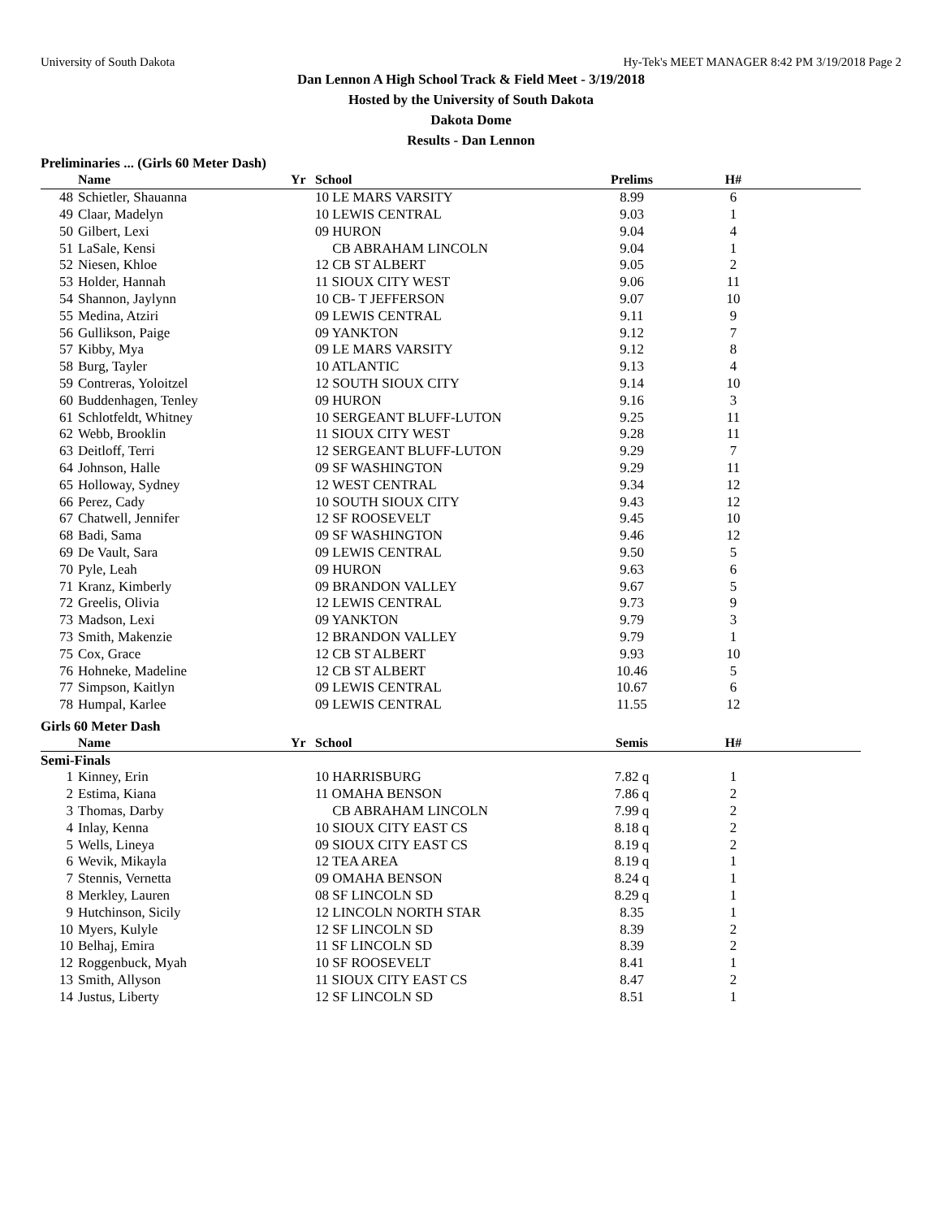University of South Dakota Hy-Tek's MEET MANAGER 8:42 PM 3/19/2018 Page 2
Dan Lennon A High School Track & Field Meet - 3/19/2018
Hosted by the University of South Dakota
Dakota Dome
Results - Dan Lennon
Preliminaries ... (Girls 60 Meter Dash)
| | Name | Yr | School | Prelims | H# | |
| --- | --- | --- | --- | --- | --- | --- |
| 48 | Schietler, Shauanna | | 10 LE MARS VARSITY | 8.99 | 6 | |
| 49 | Claar, Madelyn | | 10 LEWIS CENTRAL | 9.03 | 1 | |
| 50 | Gilbert, Lexi | | 09 HURON | 9.04 | 4 | |
| 51 | LaSale, Kensi | | CB ABRAHAM LINCOLN | 9.04 | 1 | |
| 52 | Niesen, Khloe | | 12 CB ST ALBERT | 9.05 | 2 | |
| 53 | Holder, Hannah | | 11 SIOUX CITY WEST | 9.06 | 11 | |
| 54 | Shannon, Jaylynn | | 10 CB- T JEFFERSON | 9.07 | 10 | |
| 55 | Medina, Atziri | | 09 LEWIS CENTRAL | 9.11 | 9 | |
| 56 | Gullikson, Paige | | 09 YANKTON | 9.12 | 7 | |
| 57 | Kibby, Mya | | 09 LE MARS VARSITY | 9.12 | 8 | |
| 58 | Burg, Tayler | | 10 ATLANTIC | 9.13 | 4 | |
| 59 | Contreras, Yoloitzel | | 12 SOUTH SIOUX CITY | 9.14 | 10 | |
| 60 | Buddenhagen, Tenley | | 09 HURON | 9.16 | 3 | |
| 61 | Schlotfeldt, Whitney | | 10 SERGEANT BLUFF-LUTON | 9.25 | 11 | |
| 62 | Webb, Brooklin | | 11 SIOUX CITY WEST | 9.28 | 11 | |
| 63 | Deitloff, Terri | | 12 SERGEANT BLUFF-LUTON | 9.29 | 7 | |
| 64 | Johnson, Halle | | 09 SF WASHINGTON | 9.29 | 11 | |
| 65 | Holloway, Sydney | | 12 WEST CENTRAL | 9.34 | 12 | |
| 66 | Perez, Cady | | 10 SOUTH SIOUX CITY | 9.43 | 12 | |
| 67 | Chatwell, Jennifer | | 12 SF ROOSEVELT | 9.45 | 10 | |
| 68 | Badi, Sama | | 09 SF WASHINGTON | 9.46 | 12 | |
| 69 | De Vault, Sara | | 09 LEWIS CENTRAL | 9.50 | 5 | |
| 70 | Pyle, Leah | | 09 HURON | 9.63 | 6 | |
| 71 | Kranz, Kimberly | | 09 BRANDON VALLEY | 9.67 | 5 | |
| 72 | Greelis, Olivia | | 12 LEWIS CENTRAL | 9.73 | 9 | |
| 73 | Madson, Lexi | | 09 YANKTON | 9.79 | 3 | |
| 73 | Smith, Makenzie | | 12 BRANDON VALLEY | 9.79 | 1 | |
| 75 | Cox, Grace | | 12 CB ST ALBERT | 9.93 | 10 | |
| 76 | Hohneke, Madeline | | 12 CB ST ALBERT | 10.46 | 5 | |
| 77 | Simpson, Kaitlyn | | 09 LEWIS CENTRAL | 10.67 | 6 | |
| 78 | Humpal, Karlee | | 09 LEWIS CENTRAL | 11.55 | 12 | |
Girls 60 Meter Dash
| | Name | Yr | School | Semis | H# | |
| --- | --- | --- | --- | --- | --- | --- |
| Semi-Finals | | | | | | |
| 1 | Kinney, Erin | | 10 HARRISBURG | 7.82 q | 1 | |
| 2 | Estima, Kiana | | 11 OMAHA BENSON | 7.86 q | 2 | |
| 3 | Thomas, Darby | | CB ABRAHAM LINCOLN | 7.99 q | 2 | |
| 4 | Inlay, Kenna | | 10 SIOUX CITY EAST CS | 8.18 q | 2 | |
| 5 | Wells, Lineya | | 09 SIOUX CITY EAST CS | 8.19 q | 2 | |
| 6 | Wevik, Mikayla | | 12 TEA AREA | 8.19 q | 1 | |
| 7 | Stennis, Vernetta | | 09 OMAHA BENSON | 8.24 q | 1 | |
| 8 | Merkley, Lauren | | 08 SF LINCOLN SD | 8.29 q | 1 | |
| 9 | Hutchinson, Sicily | | 12 LINCOLN NORTH STAR | 8.35 | 1 | |
| 10 | Myers, Kulyle | | 12 SF LINCOLN SD | 8.39 | 2 | |
| 10 | Belhaj, Emira | | 11 SF LINCOLN SD | 8.39 | 2 | |
| 12 | Roggenbuck, Myah | | 10 SF ROOSEVELT | 8.41 | 1 | |
| 13 | Smith, Allyson | | 11 SIOUX CITY EAST CS | 8.47 | 2 | |
| 14 | Justus, Liberty | | 12 SF LINCOLN SD | 8.51 | 1 | |